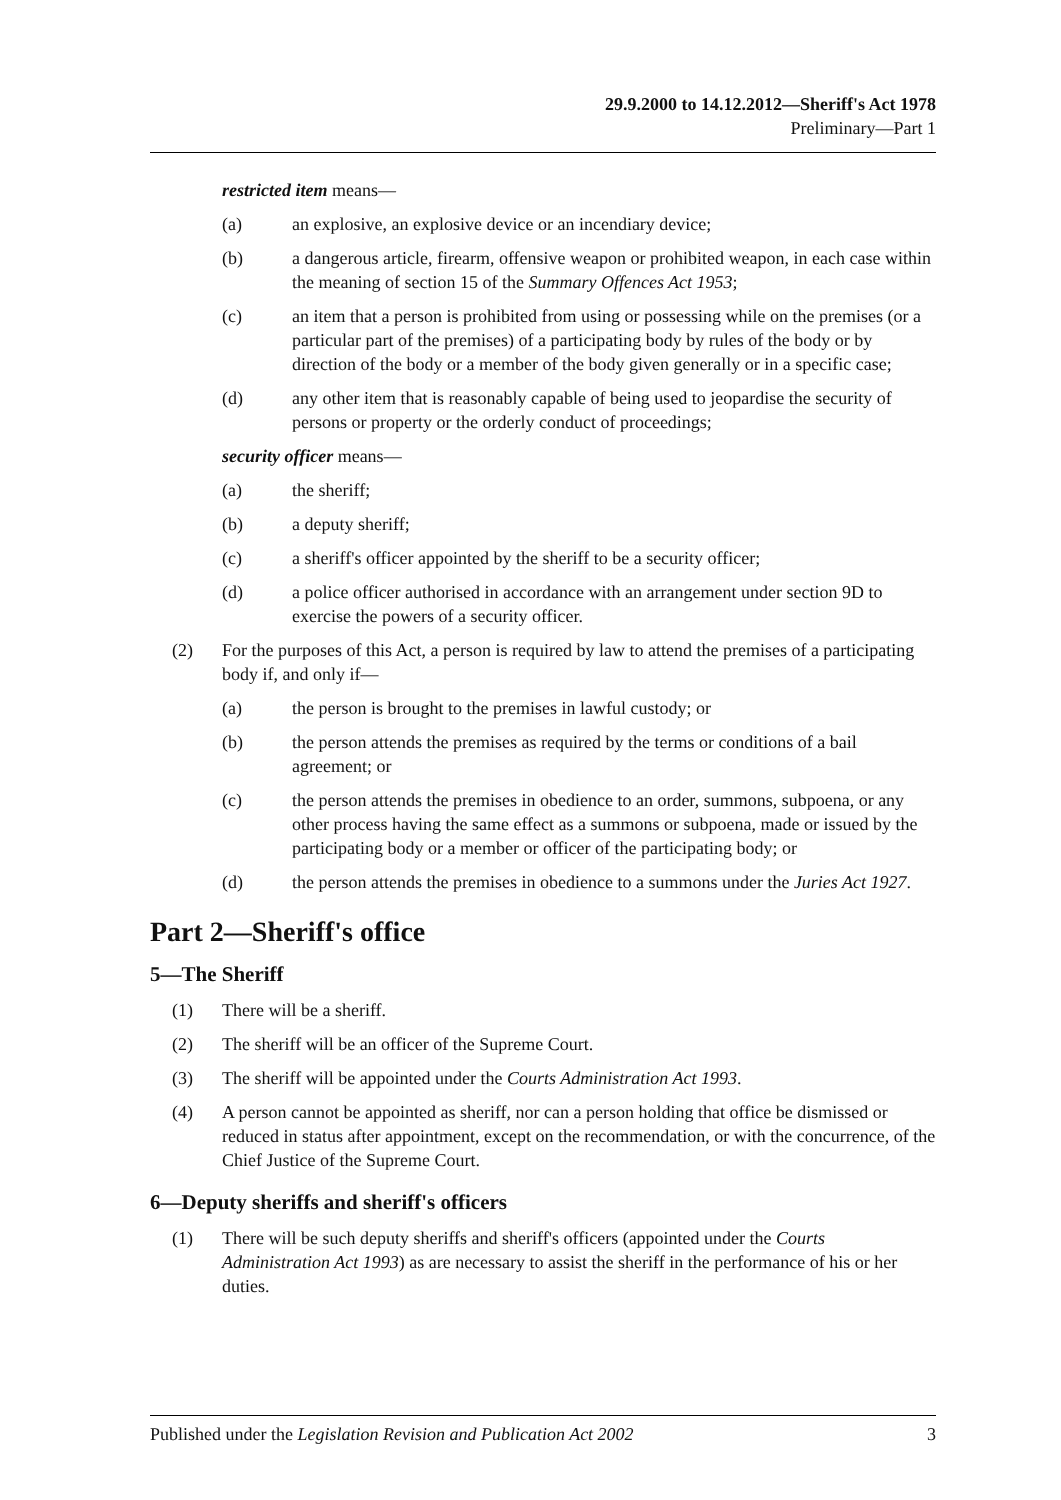29.9.2000 to 14.12.2012—Sheriff's Act 1978
Preliminary—Part 1
restricted item means—
(a) an explosive, an explosive device or an incendiary device;
(b) a dangerous article, firearm, offensive weapon or prohibited weapon, in each case within the meaning of section 15 of the Summary Offences Act 1953;
(c) an item that a person is prohibited from using or possessing while on the premises (or a particular part of the premises) of a participating body by rules of the body or by direction of the body or a member of the body given generally or in a specific case;
(d) any other item that is reasonably capable of being used to jeopardise the security of persons or property or the orderly conduct of proceedings;
security officer means—
(a) the sheriff;
(b) a deputy sheriff;
(c) a sheriff's officer appointed by the sheriff to be a security officer;
(d) a police officer authorised in accordance with an arrangement under section 9D to exercise the powers of a security officer.
(2) For the purposes of this Act, a person is required by law to attend the premises of a participating body if, and only if—
(a) the person is brought to the premises in lawful custody; or
(b) the person attends the premises as required by the terms or conditions of a bail agreement; or
(c) the person attends the premises in obedience to an order, summons, subpoena, or any other process having the same effect as a summons or subpoena, made or issued by the participating body or a member or officer of the participating body; or
(d) the person attends the premises in obedience to a summons under the Juries Act 1927.
Part 2—Sheriff's office
5—The Sheriff
(1) There will be a sheriff.
(2) The sheriff will be an officer of the Supreme Court.
(3) The sheriff will be appointed under the Courts Administration Act 1993.
(4) A person cannot be appointed as sheriff, nor can a person holding that office be dismissed or reduced in status after appointment, except on the recommendation, or with the concurrence, of the Chief Justice of the Supreme Court.
6—Deputy sheriffs and sheriff's officers
(1) There will be such deputy sheriffs and sheriff's officers (appointed under the Courts Administration Act 1993) as are necessary to assist the sheriff in the performance of his or her duties.
Published under the Legislation Revision and Publication Act 2002 3